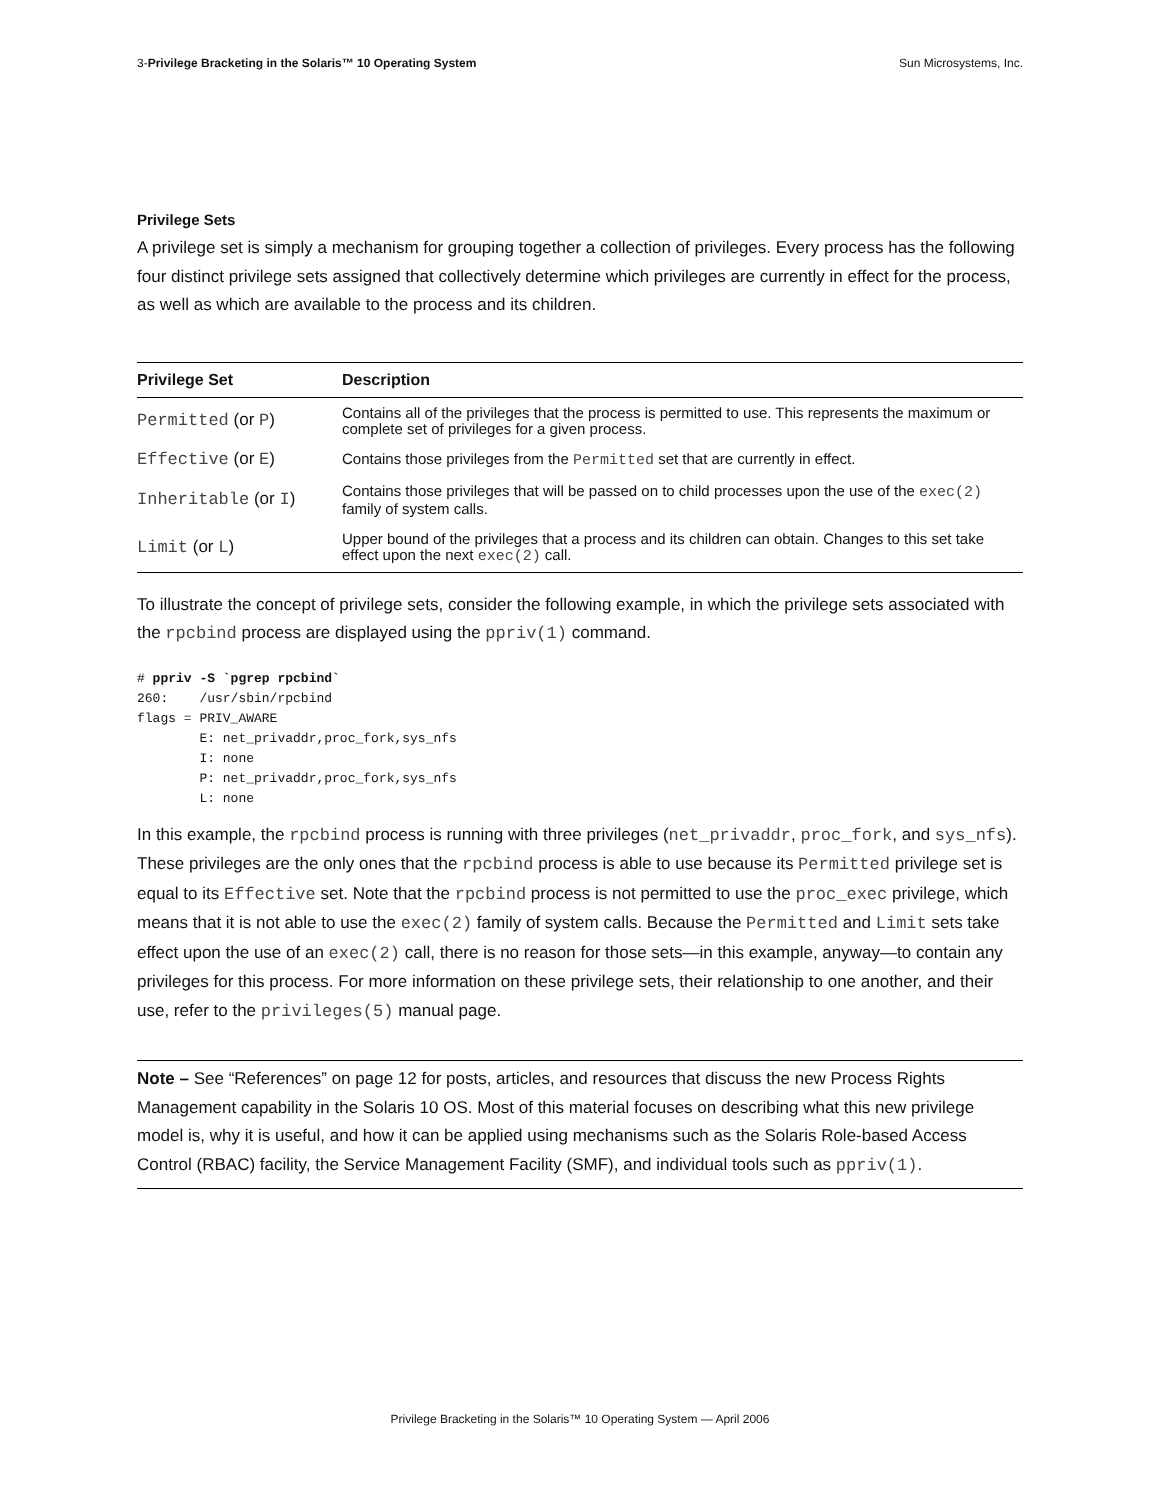3-Privilege Bracketing in the Solaris™ 10 Operating System Sun Microsystems, Inc.
Privilege Sets
A privilege set is simply a mechanism for grouping together a collection of privileges. Every process has the following four distinct privilege sets assigned that collectively determine which privileges are currently in effect for the process, as well as which are available to the process and its children.
| Privilege Set | Description |
| --- | --- |
| Permitted (or P ) | Contains all of the privileges that the process is permitted to use. This represents the maximum or complete set of privileges for a given process. |
| Effective (or E ) | Contains those privileges from the Permitted set that are currently in effect. |
| Inheritable (or I ) | Contains those privileges that will be passed on to child processes upon the use of the exec(2) family of system calls. |
| Limit (or L ) | Upper bound of the privileges that a process and its children can obtain. Changes to this set take effect upon the next exec(2) call. |
To illustrate the concept of privilege sets, consider the following example, in which the privilege sets associated with the rpcbind process are displayed using the ppriv(1) command.
# ppriv -S `pgrep rpcbind`
260:    /usr/sbin/rpcbind
flags = PRIV_AWARE
        E: net_privaddr,proc_fork,sys_nfs
        I: none
        P: net_privaddr,proc_fork,sys_nfs
        L: none
In this example, the rpcbind process is running with three privileges (net_privaddr, proc_fork, and sys_nfs). These privileges are the only ones that the rpcbind process is able to use because its Permitted privilege set is equal to its Effective set. Note that the rpcbind process is not permitted to use the proc_exec privilege, which means that it is not able to use the exec(2) family of system calls. Because the Permitted and Limit sets take effect upon the use of an exec(2) call, there is no reason for those sets—in this example, anyway—to contain any privileges for this process. For more information on these privilege sets, their relationship to one another, and their use, refer to the privileges(5) manual page.
Note – See “References” on page 12 for posts, articles, and resources that discuss the new Process Rights Management capability in the Solaris 10 OS. Most of this material focuses on describing what this new privilege model is, why it is useful, and how it can be applied using mechanisms such as the Solaris Role-based Access Control (RBAC) facility, the Service Management Facility (SMF), and individual tools such as ppriv(1).
Privilege Bracketing in the Solaris™ 10 Operating System — April 2006